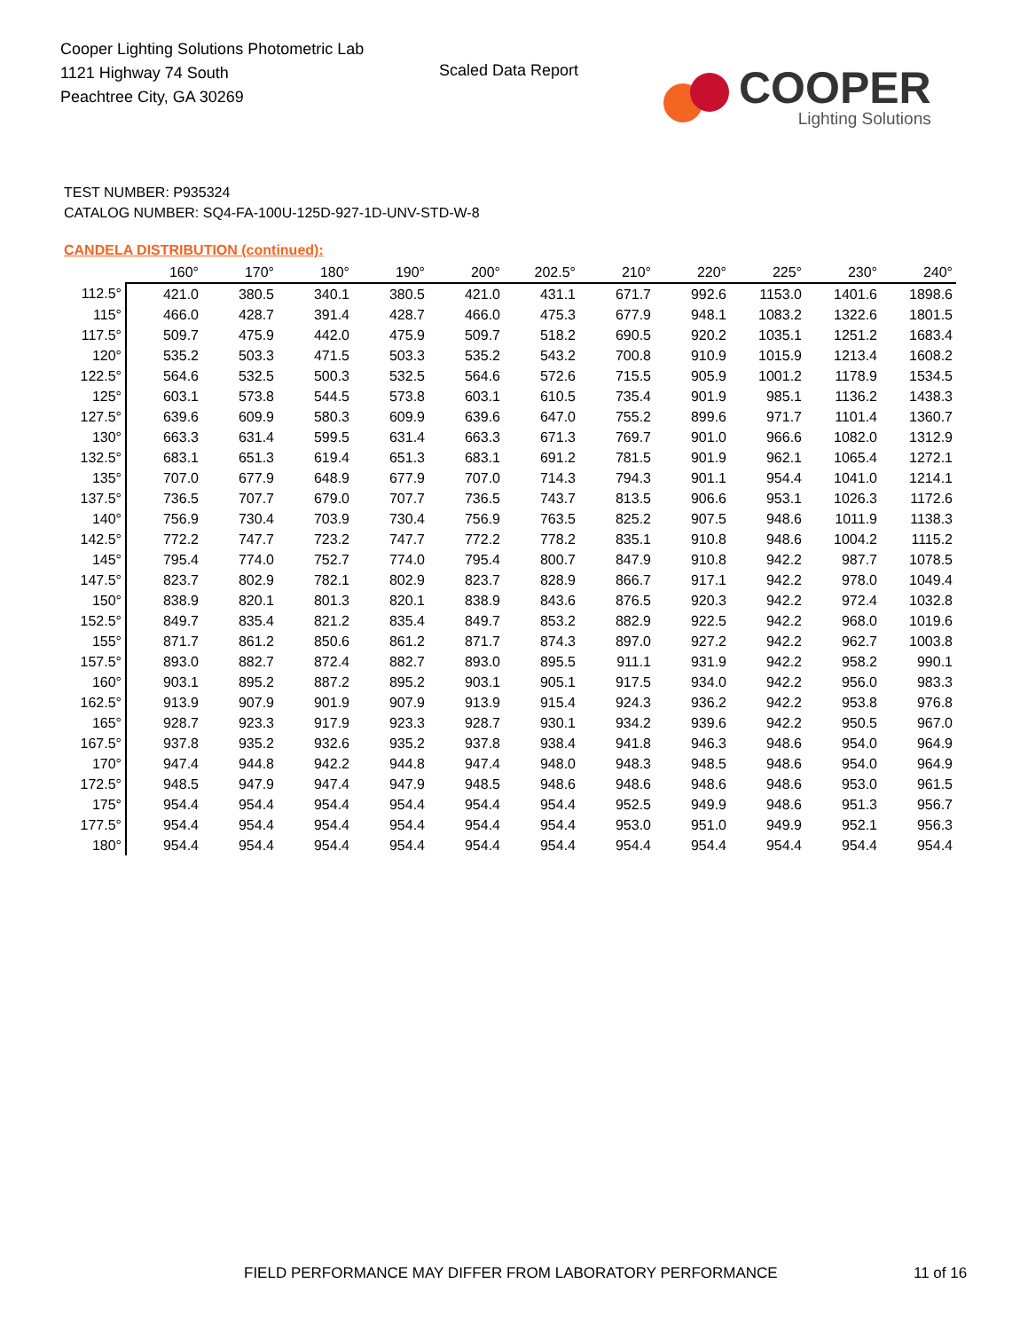Cooper Lighting Solutions Photometric Lab
1121 Highway 74 South
Peachtree City, GA 30269
Scaled Data Report
COOPER
Lighting Solutions
TEST NUMBER: P935324
CATALOG NUMBER: SQ4-FA-100U-125D-927-1D-UNV-STD-W-8
CANDELA DISTRIBUTION (continued):
| | 160° | 170° | 180° | 190° | 200° | 202.5° | 210° | 220° | 225° | 230° | 240° |
| --- | --- | --- | --- | --- | --- | --- | --- | --- | --- | --- | --- |
| 112.5° | 421.0 | 380.5 | 340.1 | 380.5 | 421.0 | 431.1 | 671.7 | 992.6 | 1153.0 | 1401.6 | 1898.6 |
| 115° | 466.0 | 428.7 | 391.4 | 428.7 | 466.0 | 475.3 | 677.9 | 948.1 | 1083.2 | 1322.6 | 1801.5 |
| 117.5° | 509.7 | 475.9 | 442.0 | 475.9 | 509.7 | 518.2 | 690.5 | 920.2 | 1035.1 | 1251.2 | 1683.4 |
| 120° | 535.2 | 503.3 | 471.5 | 503.3 | 535.2 | 543.2 | 700.8 | 910.9 | 1015.9 | 1213.4 | 1608.2 |
| 122.5° | 564.6 | 532.5 | 500.3 | 532.5 | 564.6 | 572.6 | 715.5 | 905.9 | 1001.2 | 1178.9 | 1534.5 |
| 125° | 603.1 | 573.8 | 544.5 | 573.8 | 603.1 | 610.5 | 735.4 | 901.9 | 985.1 | 1136.2 | 1438.3 |
| 127.5° | 639.6 | 609.9 | 580.3 | 609.9 | 639.6 | 647.0 | 755.2 | 899.6 | 971.7 | 1101.4 | 1360.7 |
| 130° | 663.3 | 631.4 | 599.5 | 631.4 | 663.3 | 671.3 | 769.7 | 901.0 | 966.6 | 1082.0 | 1312.9 |
| 132.5° | 683.1 | 651.3 | 619.4 | 651.3 | 683.1 | 691.2 | 781.5 | 901.9 | 962.1 | 1065.4 | 1272.1 |
| 135° | 707.0 | 677.9 | 648.9 | 677.9 | 707.0 | 714.3 | 794.3 | 901.1 | 954.4 | 1041.0 | 1214.1 |
| 137.5° | 736.5 | 707.7 | 679.0 | 707.7 | 736.5 | 743.7 | 813.5 | 906.6 | 953.1 | 1026.3 | 1172.6 |
| 140° | 756.9 | 730.4 | 703.9 | 730.4 | 756.9 | 763.5 | 825.2 | 907.5 | 948.6 | 1011.9 | 1138.3 |
| 142.5° | 772.2 | 747.7 | 723.2 | 747.7 | 772.2 | 778.2 | 835.1 | 910.8 | 948.6 | 1004.2 | 1115.2 |
| 145° | 795.4 | 774.0 | 752.7 | 774.0 | 795.4 | 800.7 | 847.9 | 910.8 | 942.2 | 987.7 | 1078.5 |
| 147.5° | 823.7 | 802.9 | 782.1 | 802.9 | 823.7 | 828.9 | 866.7 | 917.1 | 942.2 | 978.0 | 1049.4 |
| 150° | 838.9 | 820.1 | 801.3 | 820.1 | 838.9 | 843.6 | 876.5 | 920.3 | 942.2 | 972.4 | 1032.8 |
| 152.5° | 849.7 | 835.4 | 821.2 | 835.4 | 849.7 | 853.2 | 882.9 | 922.5 | 942.2 | 968.0 | 1019.6 |
| 155° | 871.7 | 861.2 | 850.6 | 861.2 | 871.7 | 874.3 | 897.0 | 927.2 | 942.2 | 962.7 | 1003.8 |
| 157.5° | 893.0 | 882.7 | 872.4 | 882.7 | 893.0 | 895.5 | 911.1 | 931.9 | 942.2 | 958.2 | 990.1 |
| 160° | 903.1 | 895.2 | 887.2 | 895.2 | 903.1 | 905.1 | 917.5 | 934.0 | 942.2 | 956.0 | 983.3 |
| 162.5° | 913.9 | 907.9 | 901.9 | 907.9 | 913.9 | 915.4 | 924.3 | 936.2 | 942.2 | 953.8 | 976.8 |
| 165° | 928.7 | 923.3 | 917.9 | 923.3 | 928.7 | 930.1 | 934.2 | 939.6 | 942.2 | 950.5 | 967.0 |
| 167.5° | 937.8 | 935.2 | 932.6 | 935.2 | 937.8 | 938.4 | 941.8 | 946.3 | 948.6 | 954.0 | 964.9 |
| 170° | 947.4 | 944.8 | 942.2 | 944.8 | 947.4 | 948.0 | 948.3 | 948.5 | 948.6 | 954.0 | 964.9 |
| 172.5° | 948.5 | 947.9 | 947.4 | 947.9 | 948.5 | 948.6 | 948.6 | 948.6 | 948.6 | 953.0 | 961.5 |
| 175° | 954.4 | 954.4 | 954.4 | 954.4 | 954.4 | 954.4 | 952.5 | 949.9 | 948.6 | 951.3 | 956.7 |
| 177.5° | 954.4 | 954.4 | 954.4 | 954.4 | 954.4 | 954.4 | 953.0 | 951.0 | 949.9 | 952.1 | 956.3 |
| 180° | 954.4 | 954.4 | 954.4 | 954.4 | 954.4 | 954.4 | 954.4 | 954.4 | 954.4 | 954.4 | 954.4 |
FIELD PERFORMANCE MAY DIFFER FROM LABORATORY PERFORMANCE
11 of 16